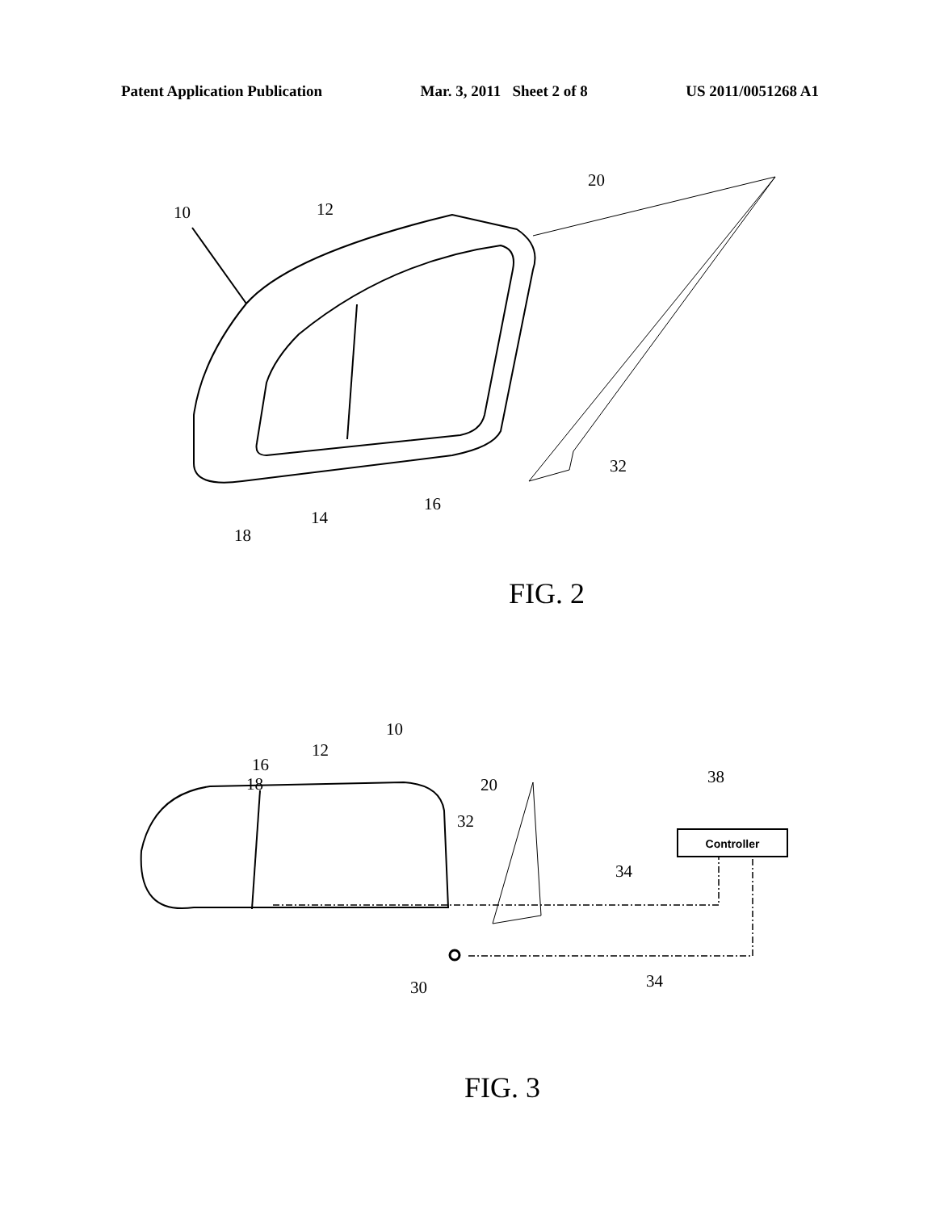Patent Application Publication Mar. 3, 2011 Sheet 2 of 8 US 2011/0051268 A1
20
10
12
32
16
14
18
FIG. 2
18
16
12
10
20
32
38
34
34
30
Controller
FIG. 3